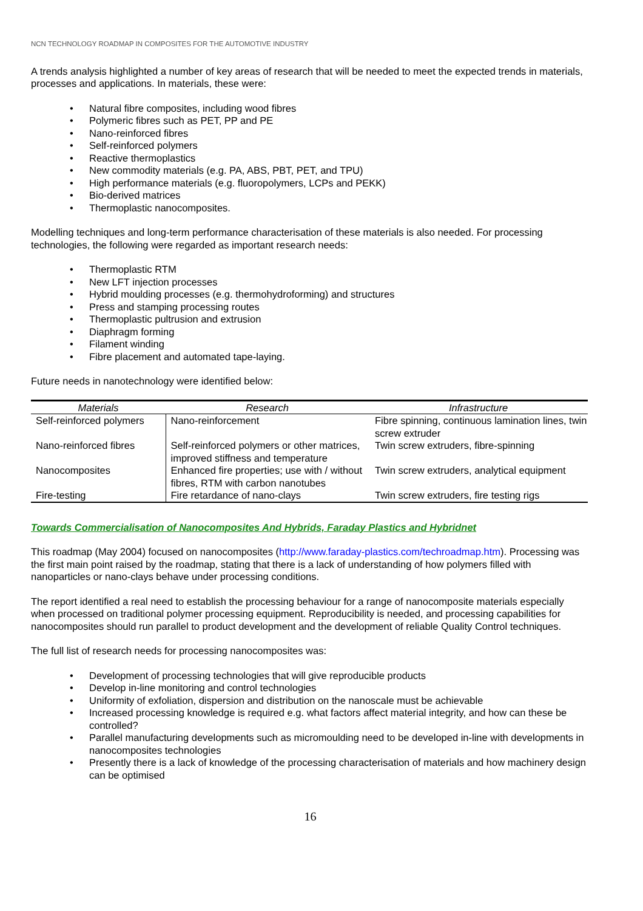NCN TECHNOLOGY ROADMAP IN COMPOSITES FOR THE AUTOMOTIVE INDUSTRY
A trends analysis highlighted a number of key areas of research that will be needed to meet the expected trends in materials, processes and applications. In materials, these were:
• Natural fibre composites, including wood fibres
• Polymeric fibres such as PET, PP and PE
• Nano-reinforced fibres
• Self-reinforced polymers
• Reactive thermoplastics
• New commodity materials (e.g. PA, ABS, PBT, PET, and TPU)
• High performance materials (e.g. fluoropolymers, LCPs and PEKK)
• Bio-derived matrices
• Thermoplastic nanocomposites.
Modelling techniques and long-term performance characterisation of these materials is also needed. For processing technologies, the following were regarded as important research needs:
• Thermoplastic RTM
• New LFT injection processes
• Hybrid moulding processes (e.g. thermohydroforming) and structures
• Press and stamping processing routes
• Thermoplastic pultrusion and extrusion
• Diaphragm forming
• Filament winding
• Fibre placement and automated tape-laying.
Future needs in nanotechnology were identified below:
| Materials | Research | Infrastructure |
| --- | --- | --- |
| Self-reinforced polymers | Nano-reinforcement | Fibre spinning, continuous lamination lines, twin screw extruder |
| Nano-reinforced fibres | Self-reinforced polymers or other matrices, improved stiffness and temperature | Twin screw extruders, fibre-spinning |
| Nanocomposites | Enhanced fire properties; use with / without fibres, RTM with carbon nanotubes | Twin screw extruders, analytical equipment |
| Fire-testing | Fire retardance of nano-clays | Twin screw extruders, fire testing rigs |
Towards Commercialisation of Nanocomposites And Hybrids, Faraday Plastics and Hybridnet
This roadmap (May 2004) focused on nanocomposites (http://www.faraday-plastics.com/techroadmap.htm). Processing was the first main point raised by the roadmap, stating that there is a lack of understanding of how polymers filled with nanoparticles or nano-clays behave under processing conditions.
The report identified a real need to establish the processing behaviour for a range of nanocomposite materials especially when processed on traditional polymer processing equipment. Reproducibility is needed, and processing capabilities for nanocomposites should run parallel to product development and the development of reliable Quality Control techniques.
The full list of research needs for processing nanocomposites was:
• Development of processing technologies that will give reproducible products
• Develop in-line monitoring and control technologies
• Uniformity of exfoliation, dispersion and distribution on the nanoscale must be achievable
• Increased processing knowledge is required e.g. what factors affect material integrity, and how can these be controlled?
• Parallel manufacturing developments such as micromoulding need to be developed in-line with developments in nanocomposites technologies
• Presently there is a lack of knowledge of the processing characterisation of materials and how machinery design can be optimised
16